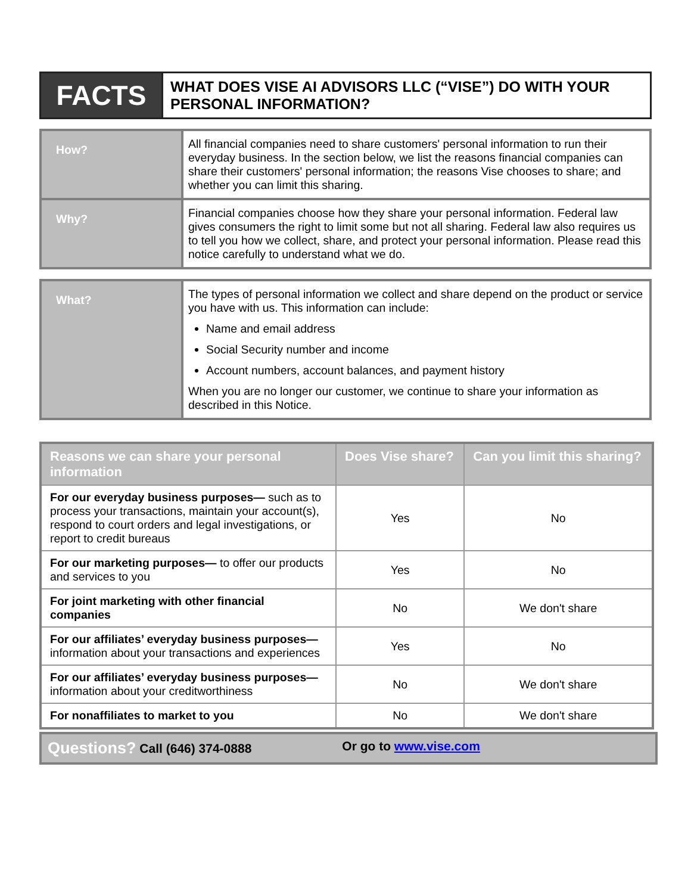| FACTS | WHAT DOES VISE AI ADVISORS LLC (“VISE”) DO WITH YOUR PERSONAL INFORMATION? |
| How? | All financial companies need to share customers' personal information to run their everyday business. In the section below, we list the reasons financial companies can share their customers' personal information; the reasons Vise chooses to share; and whether you can limit this sharing. |
| Why? | Financial companies choose how they share your personal information. Federal law gives consumers the right to limit some but not all sharing. Federal law also requires us to tell you how we collect, share, and protect your personal information. Please read this notice carefully to understand what we do. |
| What? | The types of personal information we collect and share depend on the product or service you have with us. This information can include: Name and email address Social Security number and income Account numbers, account balances, and payment history When you are no longer our customer, we continue to share your information as described in this Notice. |
| Reasons we can share your personal information | Does Vise share? | Can you limit this sharing? |
| --- | --- | --- |
| For our everyday business purposes— such as to process your transactions, maintain your account(s), respond to court orders and legal investigations, or report to credit bureaus | Yes | No |
| For our marketing purposes— to offer our products and services to you | Yes | No |
| For joint marketing with other financial companies | No | We don't share |
| For our affiliates’ everyday business purposes— information about your transactions and experiences | Yes | No |
| For our affiliates’ everyday business purposes— information about your creditworthiness | No | We don't share |
| For nonaffiliates to market to you | No | We don't share |
Questions? Call (646) 374-0888 Or go to www.vise.com